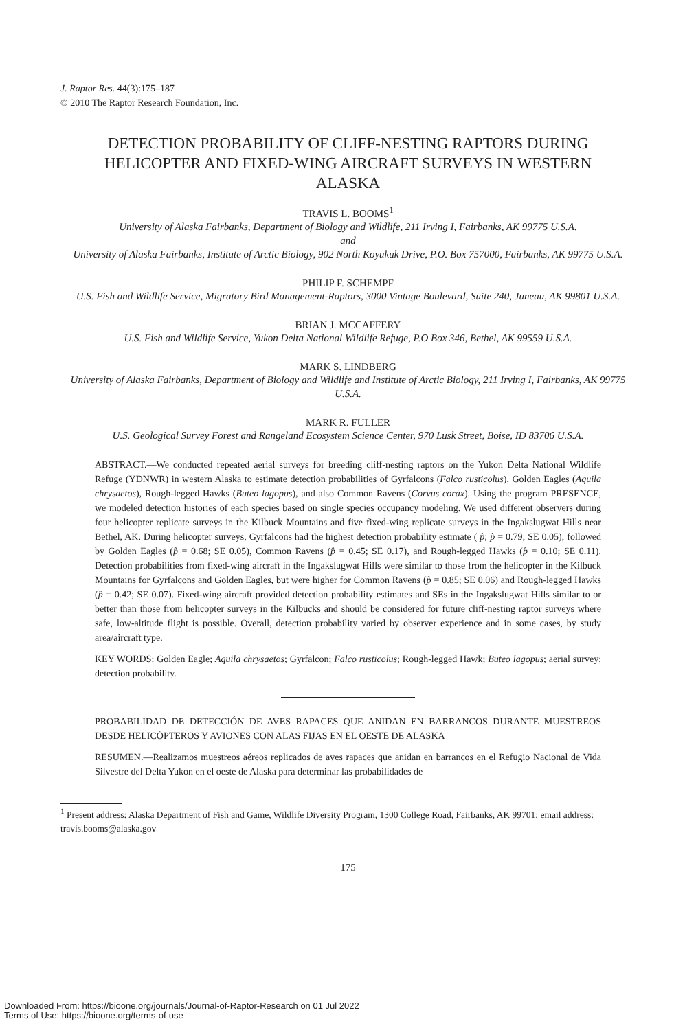J. Raptor Res. 44(3):175–187
© 2010 The Raptor Research Foundation, Inc.
DETECTION PROBABILITY OF CLIFF-NESTING RAPTORS DURING HELICOPTER AND FIXED-WING AIRCRAFT SURVEYS IN WESTERN ALASKA
TRAVIS L. BOOMS<sup>1</sup>
University of Alaska Fairbanks, Department of Biology and Wildlife, 211 Irving I, Fairbanks, AK 99775 U.S.A.
and
University of Alaska Fairbanks, Institute of Arctic Biology, 902 North Koyukuk Drive, P.O. Box 757000, Fairbanks, AK 99775 U.S.A.
PHILIP F. SCHEMPF
U.S. Fish and Wildlife Service, Migratory Bird Management-Raptors, 3000 Vintage Boulevard, Suite 240, Juneau, AK 99801 U.S.A.
BRIAN J. MCCAFFERY
U.S. Fish and Wildlife Service, Yukon Delta National Wildlife Refuge, P.O Box 346, Bethel, AK 99559 U.S.A.
MARK S. LINDBERG
University of Alaska Fairbanks, Department of Biology and Wildlife and Institute of Arctic Biology, 211 Irving I, Fairbanks, AK 99775 U.S.A.
MARK R. FULLER
U.S. Geological Survey Forest and Rangeland Ecosystem Science Center, 970 Lusk Street, Boise, ID 83706 U.S.A.
ABSTRACT.—We conducted repeated aerial surveys for breeding cliff-nesting raptors on the Yukon Delta National Wildlife Refuge (YDNWR) in western Alaska to estimate detection probabilities of Gyrfalcons (Falco rusticolus), Golden Eagles (Aquila chrysaetos), Rough-legged Hawks (Buteo lagopus), and also Common Ravens (Corvus corax). Using the program PRESENCE, we modeled detection histories of each species based on single species occupancy modeling. We used different observers during four helicopter replicate surveys in the Kilbuck Mountains and five fixed-wing replicate surveys in the Ingakslugwat Hills near Bethel, AK. During helicopter surveys, Gyrfalcons had the highest detection probability estimate ( p̂; p̂ = 0.79; SE 0.05), followed by Golden Eagles (p̂ = 0.68; SE 0.05), Common Ravens (p̂ = 0.45; SE 0.17), and Rough-legged Hawks (p̂ = 0.10; SE 0.11). Detection probabilities from fixed-wing aircraft in the Ingakslugwat Hills were similar to those from the helicopter in the Kilbuck Mountains for Gyrfalcons and Golden Eagles, but were higher for Common Ravens (p̂ = 0.85; SE 0.06) and Rough-legged Hawks (p̂ = 0.42; SE 0.07). Fixed-wing aircraft provided detection probability estimates and SEs in the Ingakslugwat Hills similar to or better than those from helicopter surveys in the Kilbucks and should be considered for future cliff-nesting raptor surveys where safe, low-altitude flight is possible. Overall, detection probability varied by observer experience and in some cases, by study area/aircraft type.
KEY WORDS: Golden Eagle; Aquila chrysaetos; Gyrfalcon; Falco rusticolus; Rough-legged Hawk; Buteo lagopus; aerial survey; detection probability.
PROBABILIDAD DE DETECCIÓN DE AVES RAPACES QUE ANIDAN EN BARRANCOS DURANTE MUESTREOS DESDE HELICÓPTEROS Y AVIONES CON ALAS FIJAS EN EL OESTE DE ALASKA
RESUMEN.—Realizamos muestreos aéreos replicados de aves rapaces que anidan en barrancos en el Refugio Nacional de Vida Silvestre del Delta Yukon en el oeste de Alaska para determinar las probabilidades de
<sup>1</sup> Present address: Alaska Department of Fish and Game, Wildlife Diversity Program, 1300 College Road, Fairbanks, AK 99701; email address: travis.booms@alaska.gov
175
Downloaded From: https://bioone.org/journals/Journal-of-Raptor-Research on 01 Jul 2022
Terms of Use: https://bioone.org/terms-of-use